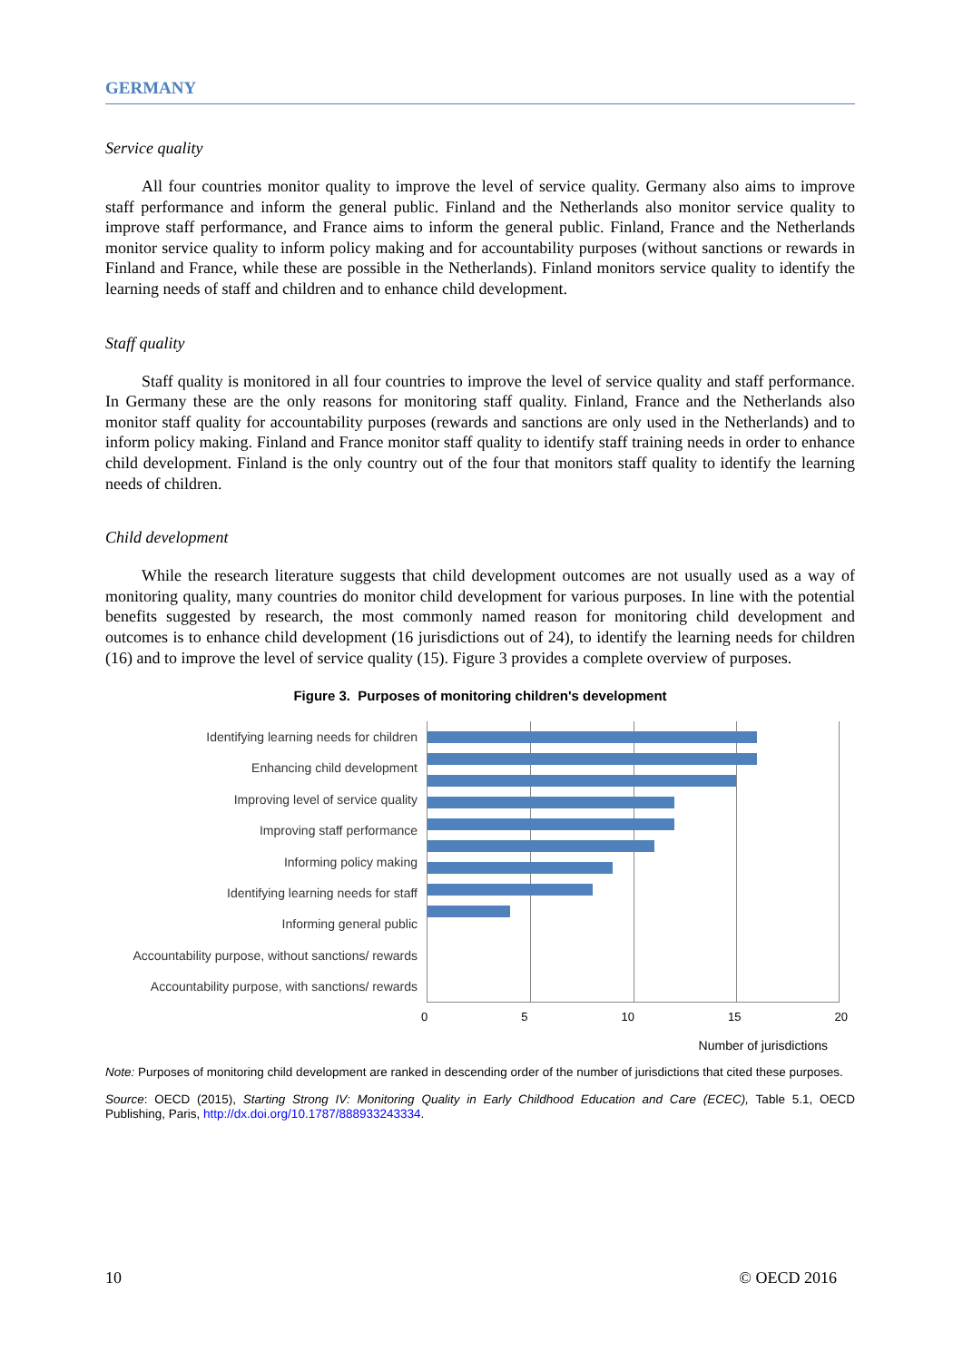GERMANY
Service quality
All four countries monitor quality to improve the level of service quality. Germany also aims to improve staff performance and inform the general public. Finland and the Netherlands also monitor service quality to improve staff performance, and France aims to inform the general public. Finland, France and the Netherlands monitor service quality to inform policy making and for accountability purposes (without sanctions or rewards in Finland and France, while these are possible in the Netherlands). Finland monitors service quality to identify the learning needs of staff and children and to enhance child development.
Staff quality
Staff quality is monitored in all four countries to improve the level of service quality and staff performance. In Germany these are the only reasons for monitoring staff quality. Finland, France and the Netherlands also monitor staff quality for accountability purposes (rewards and sanctions are only used in the Netherlands) and to inform policy making. Finland and France monitor staff quality to identify staff training needs in order to enhance child development. Finland is the only country out of the four that monitors staff quality to identify the learning needs of children.
Child development
While the research literature suggests that child development outcomes are not usually used as a way of monitoring quality, many countries do monitor child development for various purposes. In line with the potential benefits suggested by research, the most commonly named reason for monitoring child development and outcomes is to enhance child development (16 jurisdictions out of 24), to identify the learning needs for children (16) and to improve the level of service quality (15). Figure 3 provides a complete overview of purposes.
Figure 3. Purposes of monitoring children's development
Identifying learning needs for children
Enhancing child development
Improving level of service quality
Improving staff performance
Informing policy making
Identifying learning needs for staff
Informing general public
Accountability purpose, without sanctions/ rewards
Accountability purpose, with sanctions/ rewards
0 5 10 15 20
Number of jurisdictions
Note: Purposes of monitoring child development are ranked in descending order of the number of jurisdictions that cited these purposes.
Source: OECD (2015), Starting Strong IV: Monitoring Quality in Early Childhood Education and Care (ECEC), Table 5.1, OECD Publishing, Paris, http://dx.doi.org/10.1787/888933243334.
10 © OECD 2016